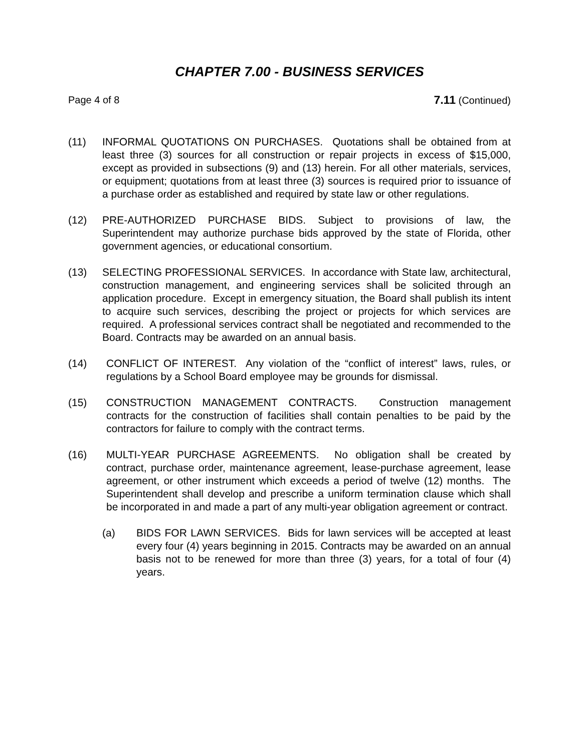CHAPTER 7.00 - BUSINESS SERVICES
Page 4 of 8 7.11 (Continued)
(11) INFORMAL QUOTATIONS ON PURCHASES. Quotations shall be obtained from at least three (3) sources for all construction or repair projects in excess of $15,000, except as provided in subsections (9) and (13) herein. For all other materials, services, or equipment; quotations from at least three (3) sources is required prior to issuance of a purchase order as established and required by state law or other regulations.
(12) PRE-AUTHORIZED PURCHASE BIDS. Subject to provisions of law, the Superintendent may authorize purchase bids approved by the state of Florida, other government agencies, or educational consortium.
(13) SELECTING PROFESSIONAL SERVICES. In accordance with State law, architectural, construction management, and engineering services shall be solicited through an application procedure. Except in emergency situation, the Board shall publish its intent to acquire such services, describing the project or projects for which services are required. A professional services contract shall be negotiated and recommended to the Board. Contracts may be awarded on an annual basis.
(14) CONFLICT OF INTEREST. Any violation of the “conflict of interest” laws, rules, or regulations by a School Board employee may be grounds for dismissal.
(15) CONSTRUCTION MANAGEMENT CONTRACTS. Construction management contracts for the construction of facilities shall contain penalties to be paid by the contractors for failure to comply with the contract terms.
(16) MULTI-YEAR PURCHASE AGREEMENTS. No obligation shall be created by contract, purchase order, maintenance agreement, lease-purchase agreement, lease agreement, or other instrument which exceeds a period of twelve (12) months. The Superintendent shall develop and prescribe a uniform termination clause which shall be incorporated in and made a part of any multi-year obligation agreement or contract.
(a) BIDS FOR LAWN SERVICES. Bids for lawn services will be accepted at least every four (4) years beginning in 2015. Contracts may be awarded on an annual basis not to be renewed for more than three (3) years, for a total of four (4) years.